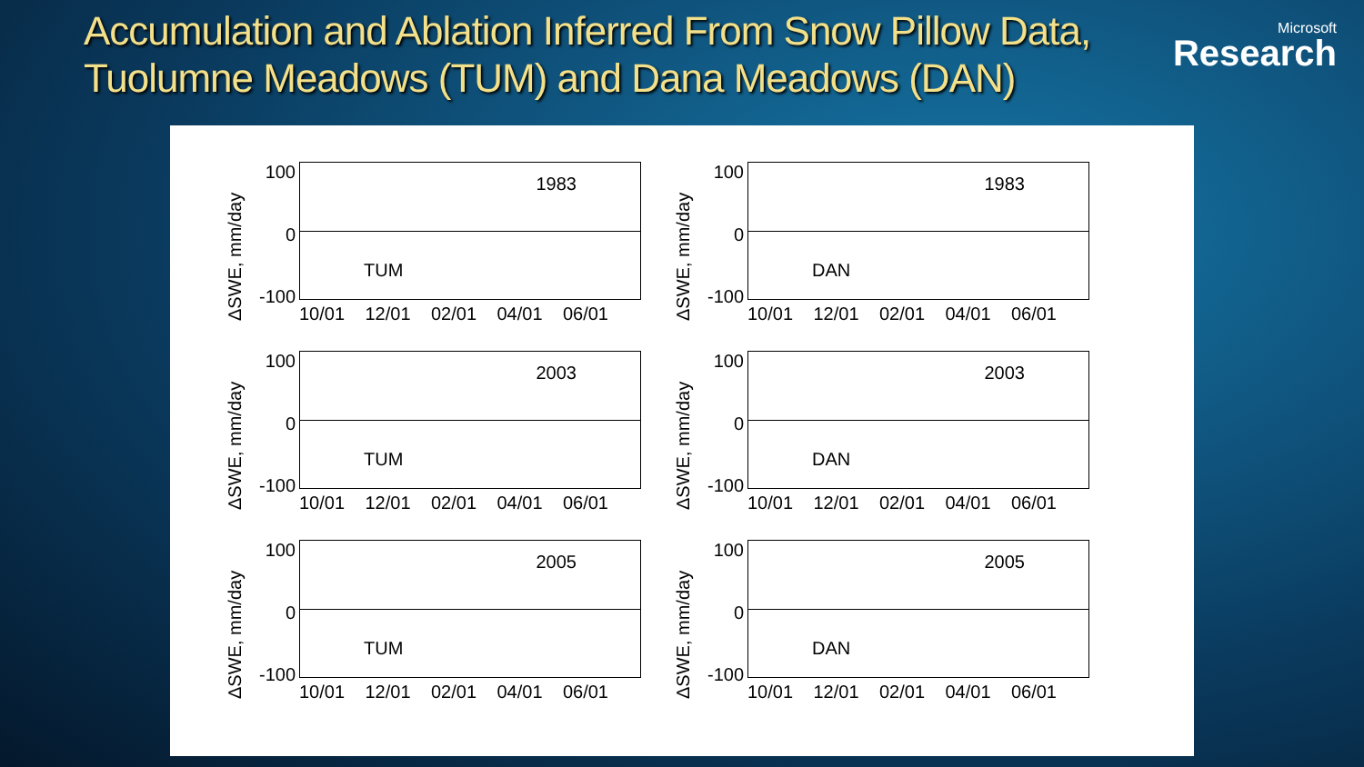Accumulation and Ablation Inferred From Snow Pillow Data,
Tuolumne Meadows (TUM) and Dana Meadows (DAN)
Microsoft
Research
ΔSWE, mm/day
100
0
-100
1983
TUM
10/01 12/01 02/01 04/01 06/01
ΔSWE, mm/day
100
0
-100
1983
DAN
10/01 12/01 02/01 04/01 06/01
ΔSWE, mm/day
100
0
-100
2003
TUM
10/01 12/01 02/01 04/01 06/01
ΔSWE, mm/day
100
0
-100
2003
DAN
10/01 12/01 02/01 04/01 06/01
ΔSWE, mm/day
100
0
-100
2005
TUM
10/01 12/01 02/01 04/01 06/01
ΔSWE, mm/day
100
0
-100
2005
DAN
10/01 12/01 02/01 04/01 06/01